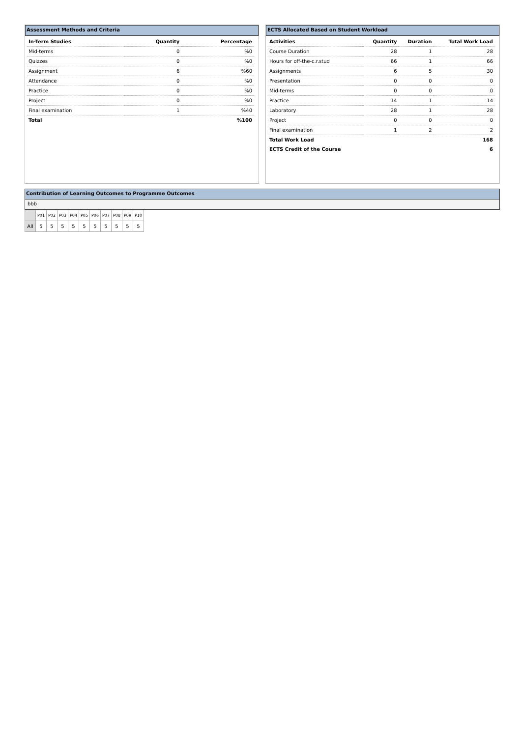Assessment Methods and Criteria
| In-Term Studies | Quantity | Percentage |
| --- | --- | --- |
| Mid-terms | 0 | %0 |
| Quizzes | 0 | %0 |
| Assignment | 6 | %60 |
| Attendance | 0 | %0 |
| Practice | 0 | %0 |
| Project | 0 | %0 |
| Final examination | 1 | %40 |
| Total | | %100 |
ECTS Allocated Based on Student Workload
| Activities | Quantity | Duration | Total Work Load |
| --- | --- | --- | --- |
| Course Duration | 28 | 1 | 28 |
| Hours for off-the-c.r.stud | 66 | 1 | 66 |
| Assignments | 6 | 5 | 30 |
| Presentation | 0 | 0 | 0 |
| Mid-terms | 0 | 0 | 0 |
| Practice | 14 | 1 | 14 |
| Laboratory | 28 | 1 | 28 |
| Project | 0 | 0 | 0 |
| Final examination | 1 | 2 | 2 |
| Total Work Load | | | 168 |
| ECTS Credit of the Course | | | 6 |
Contribution of Learning Outcomes to Programme Outcomes
bbb
| | P01 | P02 | P03 | P04 | P05 | P06 | P07 | P08 | P09 | P10 |
| --- | --- | --- | --- | --- | --- | --- | --- | --- | --- | --- |
| All | 5 | 5 | 5 | 5 | 5 | 5 | 5 | 5 | 5 | 5 |